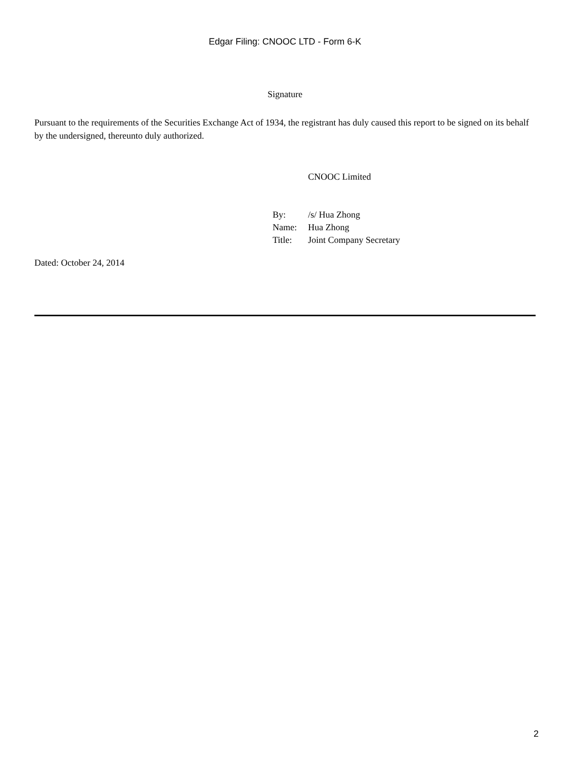Edgar Filing: CNOOC LTD - Form 6-K
Signature
Pursuant to the requirements of the Securities Exchange Act of 1934, the registrant has duly caused this report to be signed on its behalf by the undersigned, thereunto duly authorized.
CNOOC Limited
| By: | /s/ Hua Zhong |
| Name: | Hua Zhong |
| Title: | Joint Company Secretary |
Dated: October 24, 2014
2